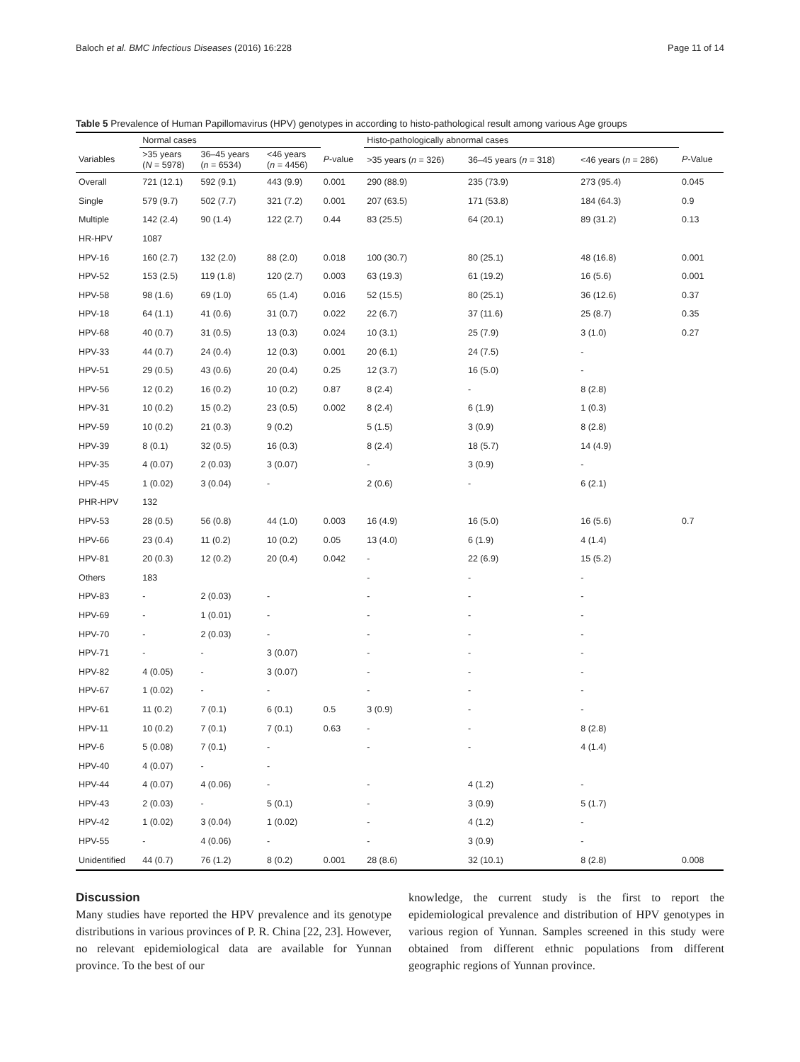Baloch et al. BMC Infectious Diseases (2016) 16:228 Page 11 of 14
Table 5 Prevalence of Human Papillomavirus (HPV) genotypes in according to histo-pathological result among various Age groups
| | Normal cases | | | | Histo-pathologically abnormal cases | | | |
| --- | --- | --- | --- | --- | --- | --- | --- | --- |
| Variables | >35 years ( N = 5978) | 36–45 years ( n = 6534) | <46 years ( n = 4456) | P -value | >35 years ( n = 326) | 36–45 years ( n = 318) | <46 years ( n = 286) | P -Value |
| Overall | 721 (12.1) | 592 (9.1) | 443 (9.9) | 0.001 | 290 (88.9) | 235 (73.9) | 273 (95.4) | 0.045 |
| Single | 579 (9.7) | 502 (7.7) | 321 (7.2) | 0.001 | 207 (63.5) | 171 (53.8) | 184 (64.3) | 0.9 |
| Multiple | 142 (2.4) | 90 (1.4) | 122 (2.7) | 0.44 | 83 (25.5) | 64 (20.1) | 89 (31.2) | 0.13 |
| HR-HPV | 1087 | | | | | | | |
| HPV-16 | 160 (2.7) | 132 (2.0) | 88 (2.0) | 0.018 | 100 (30.7) | 80 (25.1) | 48 (16.8) | 0.001 |
| HPV-52 | 153 (2.5) | 119 (1.8) | 120 (2.7) | 0.003 | 63 (19.3) | 61 (19.2) | 16 (5.6) | 0.001 |
| HPV-58 | 98 (1.6) | 69 (1.0) | 65 (1.4) | 0.016 | 52 (15.5) | 80 (25.1) | 36 (12.6) | 0.37 |
| HPV-18 | 64 (1.1) | 41 (0.6) | 31 (0.7) | 0.022 | 22 (6.7) | 37 (11.6) | 25 (8.7) | 0.35 |
| HPV-68 | 40 (0.7) | 31 (0.5) | 13 (0.3) | 0.024 | 10 (3.1) | 25 (7.9) | 3 (1.0) | 0.27 |
| HPV-33 | 44 (0.7) | 24 (0.4) | 12 (0.3) | 0.001 | 20 (6.1) | 24 (7.5) | - | |
| HPV-51 | 29 (0.5) | 43 (0.6) | 20 (0.4) | 0.25 | 12 (3.7) | 16 (5.0) | - | |
| HPV-56 | 12 (0.2) | 16 (0.2) | 10 (0.2) | 0.87 | 8 (2.4) | - | 8 (2.8) | |
| HPV-31 | 10 (0.2) | 15 (0.2) | 23 (0.5) | 0.002 | 8 (2.4) | 6 (1.9) | 1 (0.3) | |
| HPV-59 | 10 (0.2) | 21 (0.3) | 9 (0.2) | | 5 (1.5) | 3 (0.9) | 8 (2.8) | |
| HPV-39 | 8 (0.1) | 32 (0.5) | 16 (0.3) | | 8 (2.4) | 18 (5.7) | 14 (4.9) | |
| HPV-35 | 4 (0.07) | 2 (0.03) | 3 (0.07) | | - | 3 (0.9) | - | |
| HPV-45 | 1 (0.02) | 3 (0.04) | - | | 2 (0.6) | - | 6 (2.1) | |
| PHR-HPV | 132 | | | | | | | |
| HPV-53 | 28 (0.5) | 56 (0.8) | 44 (1.0) | 0.003 | 16 (4.9) | 16 (5.0) | 16 (5.6) | 0.7 |
| HPV-66 | 23 (0.4) | 11 (0.2) | 10 (0.2) | 0.05 | 13 (4.0) | 6 (1.9) | 4 (1.4) | |
| HPV-81 | 20 (0.3) | 12 (0.2) | 20 (0.4) | 0.042 | - | 22 (6.9) | 15 (5.2) | |
| Others | 183 | | | | - | - | - | |
| HPV-83 | - | 2 (0.03) | - | | - | - | - | |
| HPV-69 | - | 1 (0.01) | - | | - | - | - | |
| HPV-70 | - | 2 (0.03) | - | | - | - | - | |
| HPV-71 | - | - | 3 (0.07) | | - | - | - | |
| HPV-82 | 4 (0.05) | - | 3 (0.07) | | - | - | - | |
| HPV-67 | 1 (0.02) | - | - | | - | - | - | |
| HPV-61 | 11 (0.2) | 7 (0.1) | 6 (0.1) | 0.5 | 3 (0.9) | - | - | |
| HPV-11 | 10 (0.2) | 7 (0.1) | 7 (0.1) | 0.63 | - | - | 8 (2.8) | |
| HPV-6 | 5 (0.08) | 7 (0.1) | - | | - | - | 4 (1.4) | |
| HPV-40 | 4 (0.07) | - | - | | | | | |
| HPV-44 | 4 (0.07) | 4 (0.06) | - | | - | 4 (1.2) | - | |
| HPV-43 | 2 (0.03) | - | 5 (0.1) | | - | 3 (0.9) | 5 (1.7) | |
| HPV-42 | 1 (0.02) | 3 (0.04) | 1 (0.02) | | - | 4 (1.2) | - | |
| HPV-55 | - | 4 (0.06) | - | | - | 3 (0.9) | - | |
| Unidentified | 44 (0.7) | 76 (1.2) | 8 (0.2) | 0.001 | 28 (8.6) | 32 (10.1) | 8 (2.8) | 0.008 |
Discussion
Many studies have reported the HPV prevalence and its genotype distributions in various provinces of P. R. China [22, 23]. However, no relevant epidemiological data are available for Yunnan province. To the best of our
knowledge, the current study is the first to report the epidemiological prevalence and distribution of HPV genotypes in various region of Yunnan. Samples screened in this study were obtained from different ethnic populations from different geographic regions of Yunnan province.